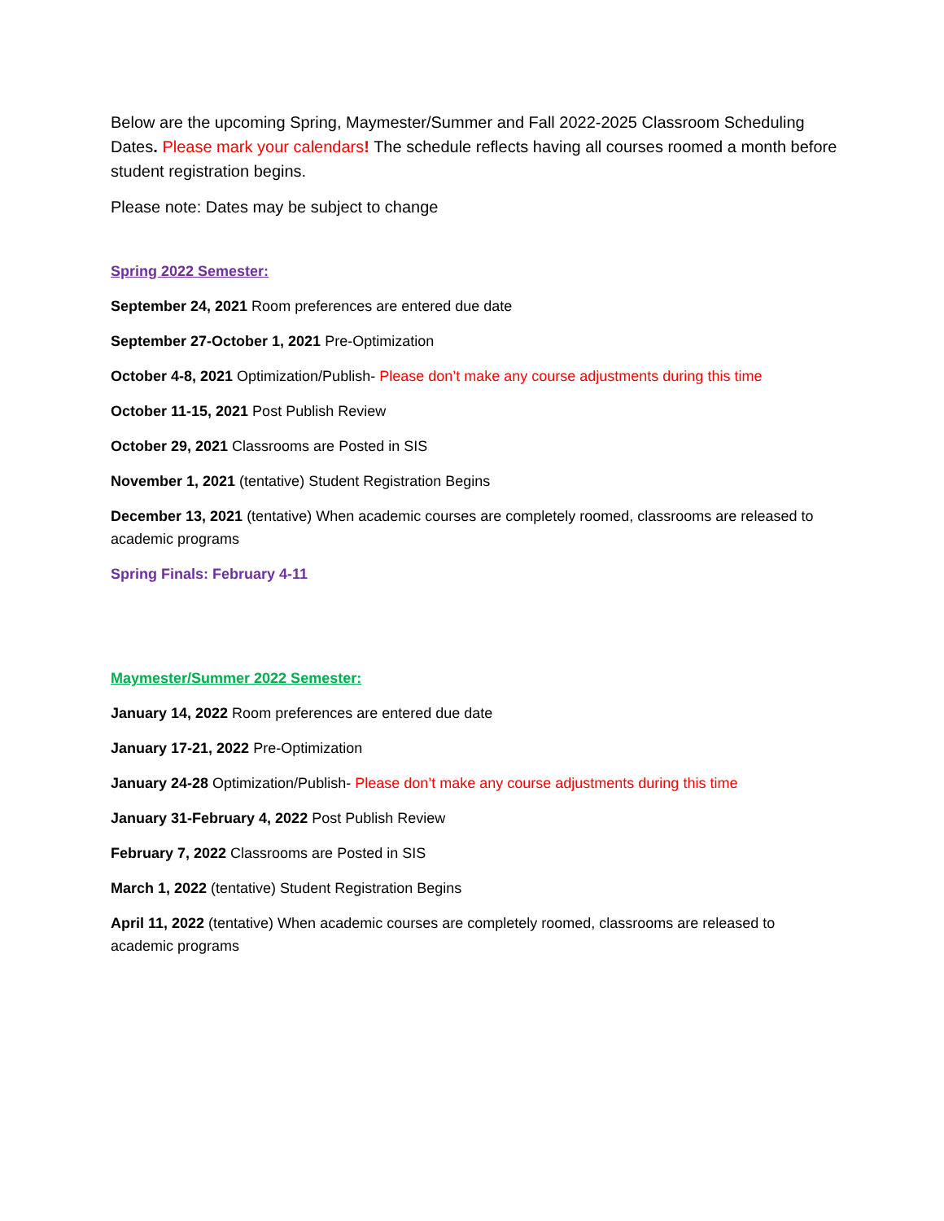Below are the upcoming Spring, Maymester/Summer and Fall 2022-2025 Classroom Scheduling Dates. Please mark your calendars! The schedule reflects having all courses roomed a month before student registration begins.
Please note: Dates may be subject to change
Spring 2022 Semester:
September 24, 2021 Room preferences are entered due date
September 27-October 1, 2021 Pre-Optimization
October 4-8, 2021 Optimization/Publish- Please don’t make any course adjustments during this time
October 11-15, 2021 Post Publish Review
October 29, 2021 Classrooms are Posted in SIS
November 1, 2021 (tentative) Student Registration Begins
December 13, 2021 (tentative) When academic courses are completely roomed, classrooms are released to academic programs
Spring Finals: February 4-11
Maymester/Summer 2022 Semester:
January 14, 2022 Room preferences are entered due date
January 17-21, 2022 Pre-Optimization
January 24-28 Optimization/Publish- Please don’t make any course adjustments during this time
January 31-February 4, 2022 Post Publish Review
February 7, 2022 Classrooms are Posted in SIS
March 1, 2022 (tentative) Student Registration Begins
April 11, 2022 (tentative) When academic courses are completely roomed, classrooms are released to academic programs